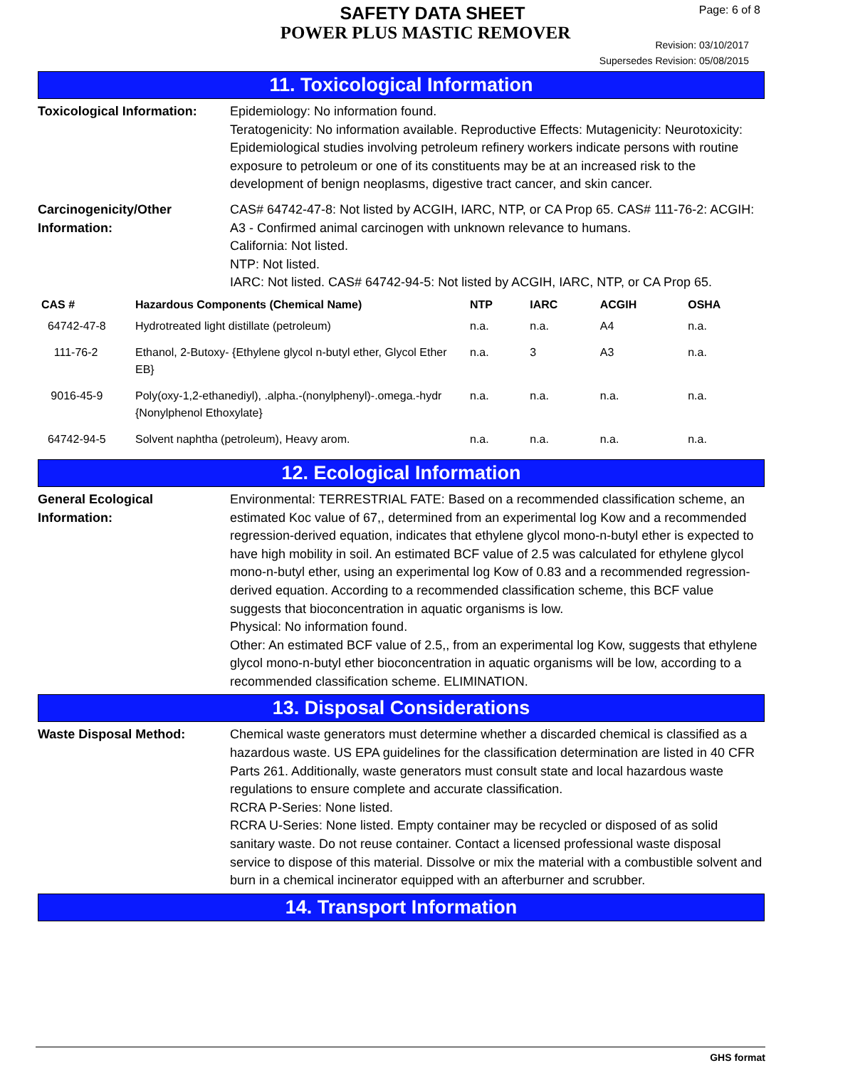SAFETY DATA SHEET
POWER PLUS MASTIC REMOVER
Page: 6 of 8
Revision: 03/10/2017
Supersedes Revision: 05/08/2015
11. Toxicological Information
Toxicological Information:
Epidemiology: No information found.
Teratogenicity: No information available. Reproductive Effects: Mutagenicity: Neurotoxicity: Epidemiological studies involving petroleum refinery workers indicate persons with routine exposure to petroleum or one of its constituents may be at an increased risk to the development of benign neoplasms, digestive tract cancer, and skin cancer.
Carcinogenicity/Other Information:
CAS# 64742-47-8: Not listed by ACGIH, IARC, NTP, or CA Prop 65. CAS# 111-76-2: ACGIH: A3 - Confirmed animal carcinogen with unknown relevance to humans.
California: Not listed.
NTP: Not listed.
IARC: Not listed. CAS# 64742-94-5: Not listed by ACGIH, IARC, NTP, or CA Prop 65.
| CAS # | Hazardous Components (Chemical Name) | NTP | IARC | ACGIH | OSHA |
| --- | --- | --- | --- | --- | --- |
| 64742-47-8 | Hydrotreated light distillate (petroleum) | n.a. | n.a. | A4 | n.a. |
| 111-76-2 | Ethanol, 2-Butoxy- {Ethylene glycol n-butyl ether, Glycol Ether EB} | n.a. | 3 | A3 | n.a. |
| 9016-45-9 | Poly(oxy-1,2-ethanediyl), .alpha.-(nonylphenyl)-.omega.-hydr {Nonylphenol Ethoxylate} | n.a. | n.a. | n.a. | n.a. |
| 64742-94-5 | Solvent naphtha (petroleum), Heavy arom. | n.a. | n.a. | n.a. | n.a. |
12. Ecological Information
General Ecological Information:
Environmental: TERRESTRIAL FATE: Based on a recommended classification scheme, an estimated Koc value of 67,, determined from an experimental log Kow and a recommended regression-derived equation, indicates that ethylene glycol mono-n-butyl ether is expected to have high mobility in soil. An estimated BCF value of 2.5 was calculated for ethylene glycol mono-n-butyl ether, using an experimental log Kow of 0.83 and a recommended regression-derived equation. According to a recommended classification scheme, this BCF value suggests that bioconcentration in aquatic organisms is low.
Physical: No information found.
Other: An estimated BCF value of 2.5,, from an experimental log Kow, suggests that ethylene glycol mono-n-butyl ether bioconcentration in aquatic organisms will be low, according to a recommended classification scheme. ELIMINATION.
13. Disposal Considerations
Waste Disposal Method: Chemical waste generators must determine whether a discarded chemical is classified as a hazardous waste. US EPA guidelines for the classification determination are listed in 40 CFR Parts 261. Additionally, waste generators must consult state and local hazardous waste regulations to ensure complete and accurate classification.
RCRA P-Series: None listed.
RCRA U-Series: None listed. Empty container may be recycled or disposed of as solid sanitary waste. Do not reuse container. Contact a licensed professional waste disposal service to dispose of this material. Dissolve or mix the material with a combustible solvent and burn in a chemical incinerator equipped with an afterburner and scrubber.
14. Transport Information
GHS format